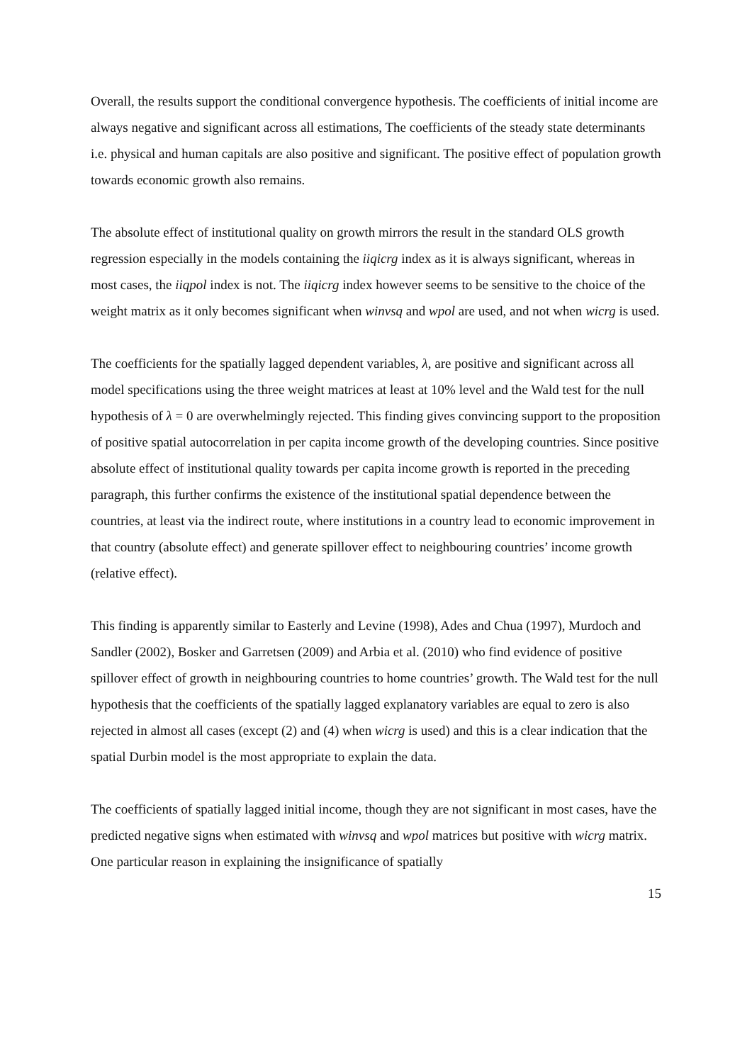Overall, the results support the conditional convergence hypothesis. The coefficients of initial income are always negative and significant across all estimations, The coefficients of the steady state determinants i.e. physical and human capitals are also positive and significant. The positive effect of population growth towards economic growth also remains.
The absolute effect of institutional quality on growth mirrors the result in the standard OLS growth regression especially in the models containing the iiqicrg index as it is always significant, whereas in most cases, the iiqpol index is not. The iiqicrg index however seems to be sensitive to the choice of the weight matrix as it only becomes significant when winvsq and wpol are used, and not when wicrg is used.
The coefficients for the spatially lagged dependent variables, λ, are positive and significant across all model specifications using the three weight matrices at least at 10% level and the Wald test for the null hypothesis of λ = 0 are overwhelmingly rejected. This finding gives convincing support to the proposition of positive spatial autocorrelation in per capita income growth of the developing countries. Since positive absolute effect of institutional quality towards per capita income growth is reported in the preceding paragraph, this further confirms the existence of the institutional spatial dependence between the countries, at least via the indirect route, where institutions in a country lead to economic improvement in that country (absolute effect) and generate spillover effect to neighbouring countries’ income growth (relative effect).
This finding is apparently similar to Easterly and Levine (1998), Ades and Chua (1997), Murdoch and Sandler (2002), Bosker and Garretsen (2009) and Arbia et al. (2010) who find evidence of positive spillover effect of growth in neighbouring countries to home countries’ growth. The Wald test for the null hypothesis that the coefficients of the spatially lagged explanatory variables are equal to zero is also rejected in almost all cases (except (2) and (4) when wicrg is used) and this is a clear indication that the spatial Durbin model is the most appropriate to explain the data.
The coefficients of spatially lagged initial income, though they are not significant in most cases, have the predicted negative signs when estimated with winvsq and wpol matrices but positive with wicrg matrix. One particular reason in explaining the insignificance of spatially
15